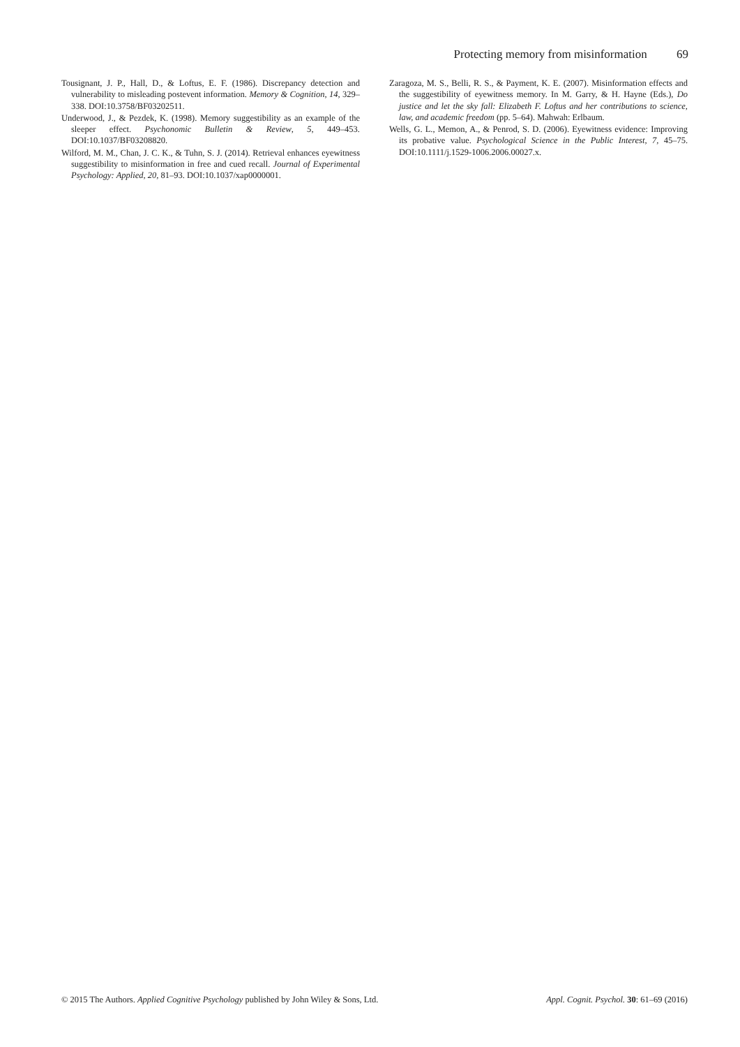Protecting memory from misinformation 69
Tousignant, J. P., Hall, D., & Loftus, E. F. (1986). Discrepancy detection and vulnerability to misleading postevent information. Memory & Cognition, 14, 329–338. DOI:10.3758/BF03202511.
Underwood, J., & Pezdek, K. (1998). Memory suggestibility as an example of the sleeper effect. Psychonomic Bulletin & Review, 5, 449–453. DOI:10.1037/BF03208820.
Wilford, M. M., Chan, J. C. K., & Tuhn, S. J. (2014). Retrieval enhances eyewitness suggestibility to misinformation in free and cued recall. Journal of Experimental Psychology: Applied, 20, 81–93. DOI:10.1037/xap0000001.
Zaragoza, M. S., Belli, R. S., & Payment, K. E. (2007). Misinformation effects and the suggestibility of eyewitness memory. In M. Garry, & H. Hayne (Eds.), Do justice and let the sky fall: Elizabeth F. Loftus and her contributions to science, law, and academic freedom (pp. 5–64). Mahwah: Erlbaum.
Wells, G. L., Memon, A., & Penrod, S. D. (2006). Eyewitness evidence: Improving its probative value. Psychological Science in the Public Interest, 7, 45–75. DOI:10.1111/j.1529-1006.2006.00027.x.
© 2015 The Authors. Applied Cognitive Psychology published by John Wiley & Sons, Ltd.
Appl. Cognit. Psychol. 30: 61–69 (2016)